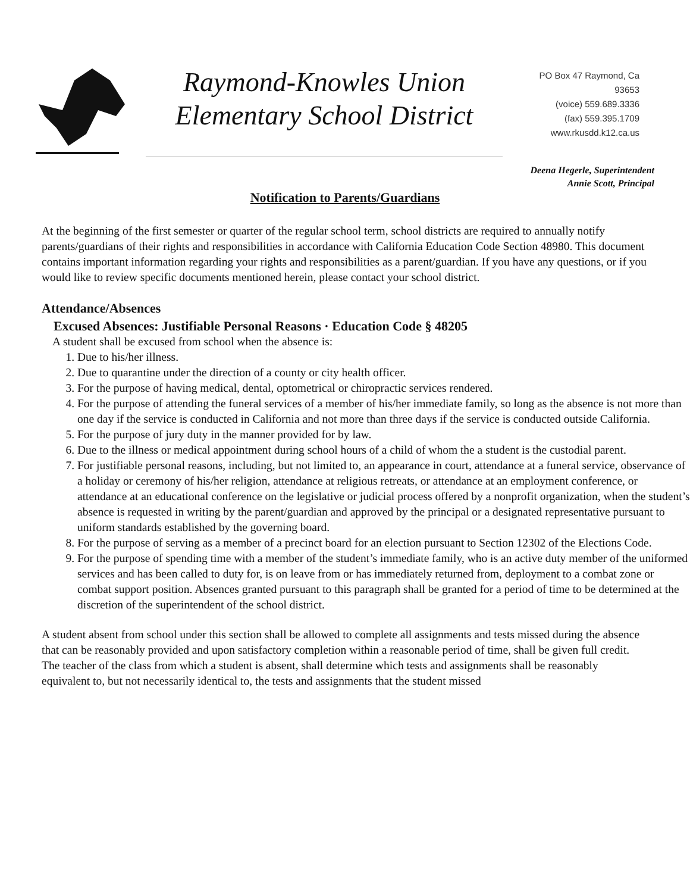Raymond-Knowles Union
Elementary School District
PO Box 47 Raymond, Ca
93653
(voice) 559.689.3336
(fax) 559.395.1709
www.rkusdd.k12.ca.us
Deena Hegerle, Superintendent
Annie Scott, Principal
Notification to Parents/Guardians
At the beginning of the first semester or quarter of the regular school term, school districts are required to annually notify parents/guardians of their rights and responsibilities in accordance with California Education Code Section 48980. This document contains important information regarding your rights and responsibilities as a parent/guardian. If you have any questions, or if you would like to review specific documents mentioned herein, please contact your school district.
Attendance/Absences
Excused Absences: Justifiable Personal Reasons · Education Code § 48205
A student shall be excused from school when the absence is:
1. Due to his/her illness.
2. Due to quarantine under the direction of a county or city health officer.
3. For the purpose of having medical, dental, optometrical or chiropractic services rendered.
4. For the purpose of attending the funeral services of a member of his/her immediate family, so long as the absence is not more than one day if the service is conducted in California and not more than three days if the service is conducted outside California.
5. For the purpose of jury duty in the manner provided for by law.
6. Due to the illness or medical appointment during school hours of a child of whom the a student is the custodial parent.
7. For justifiable personal reasons, including, but not limited to, an appearance in court, attendance at a funeral service, observance of a holiday or ceremony of his/her religion, attendance at religious retreats, or attendance at an employment conference, or attendance at an educational conference on the legislative or judicial process offered by a nonprofit organization, when the student’s absence is requested in writing by the parent/guardian and approved by the principal or a designated representative pursuant to uniform standards established by the governing board.
8. For the purpose of serving as a member of a precinct board for an election pursuant to Section 12302 of the Elections Code.
9. For the purpose of spending time with a member of the student’s immediate family, who is an active duty member of the uniformed services and has been called to duty for, is on leave from or has immediately returned from, deployment to a combat zone or combat support position. Absences granted pursuant to this paragraph shall be granted for a period of time to be determined at the discretion of the superintendent of the school district.
A student absent from school under this section shall be allowed to complete all assignments and tests missed during the absence that can be reasonably provided and upon satisfactory completion within a reasonable period of time, shall be given full credit. The teacher of the class from which a student is absent, shall determine which tests and assignments shall be reasonably equivalent to, but not necessarily identical to, the tests and assignments that the student missed